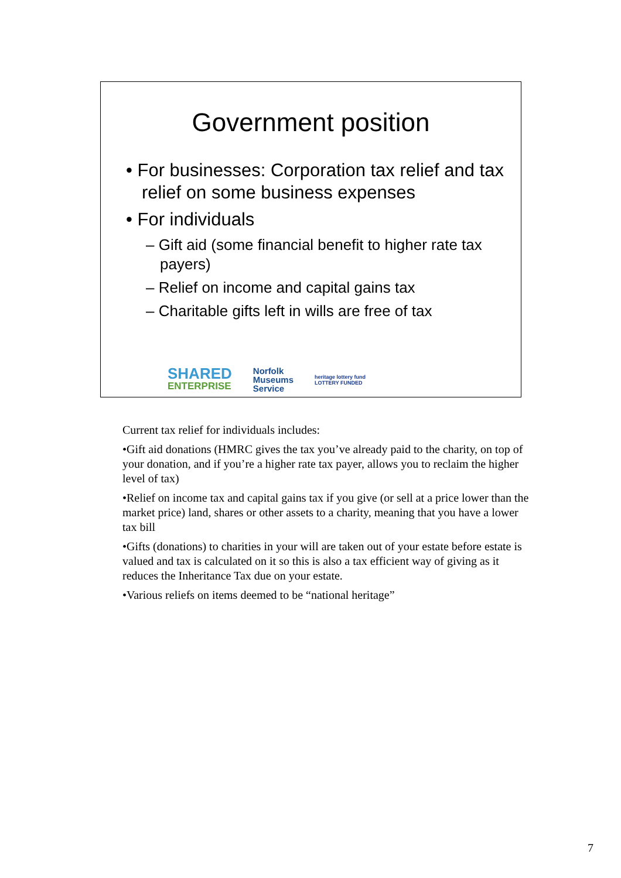Government position
• For businesses: Corporation tax relief and tax relief on some business expenses
• For individuals
– Gift aid (some financial benefit to higher rate tax payers)
– Relief on income and capital gains tax
– Charitable gifts left in wills are free of tax
SHARED
ENTERPRISE
Norfolk
Museums
Service
heritage lottery fund
LOTTERY FUNDED
Current tax relief for individuals includes:
•Gift aid donations (HMRC gives the tax you’ve already paid to the charity, on top of your donation, and if you’re a higher rate tax payer, allows you to reclaim the higher level of tax)
•Relief on income tax and capital gains tax if you give (or sell at a price lower than the market price) land, shares or other assets to a charity, meaning that you have a lower tax bill
•Gifts (donations) to charities in your will are taken out of your estate before estate is valued and tax is calculated on it so this is also a tax efficient way of giving as it reduces the Inheritance Tax due on your estate.
•Various reliefs on items deemed to be “national heritage”
7